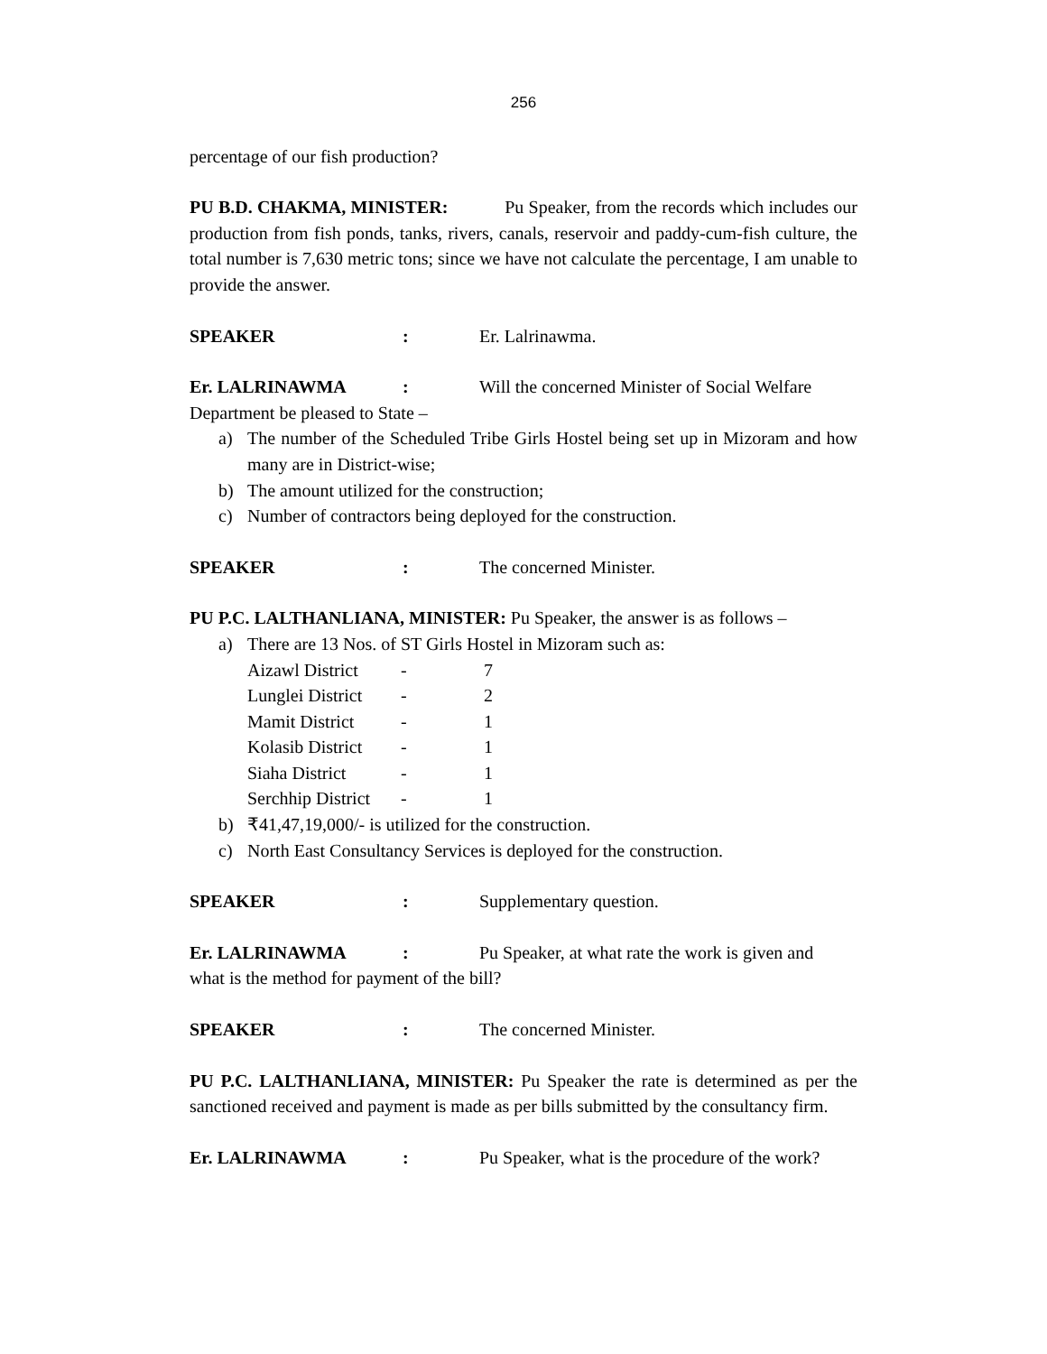256
percentage of our fish production?
PU B.D. CHAKMA, MINISTER: Pu Speaker, from the records which includes our production from fish ponds, tanks, rivers, canals, reservoir and paddy-cum-fish culture, the total number is 7,630 metric tons; since we have not calculate the percentage, I am unable to provide the answer.
SPEAKER: Er. Lalrinawma.
Er. LALRINAWMA: Will the concerned Minister of Social Welfare
Department be pleased to State –
a) The number of the Scheduled Tribe Girls Hostel being set up in Mizoram and how many are in District-wise;
b) The amount utilized for the construction;
c) Number of contractors being deployed for the construction.
SPEAKER: The concerned Minister.
PU P.C. LALTHANLIANA, MINISTER: Pu Speaker, the answer is as follows –
a) There are 13 Nos. of ST Girls Hostel in Mizoram such as:
| Aizawl District | - | 7 |
| Lunglei District | - | 2 |
| Mamit District | - | 1 |
| Kolasib District | - | 1 |
| Siaha District | - | 1 |
| Serchhip District | - | 1 |
b) ₹41,47,19,000/- is utilized for the construction.
c) North East Consultancy Services is deployed for the construction.
SPEAKER: Supplementary question.
Er. LALRINAWMA: Pu Speaker, at what rate the work is given and
what is the method for payment of the bill?
SPEAKER: The concerned Minister.
PU P.C. LALTHANLIANA, MINISTER: Pu Speaker the rate is determined as per the sanctioned received and payment is made as per bills submitted by the consultancy firm.
Er. LALRINAWMA: Pu Speaker, what is the procedure of the work?